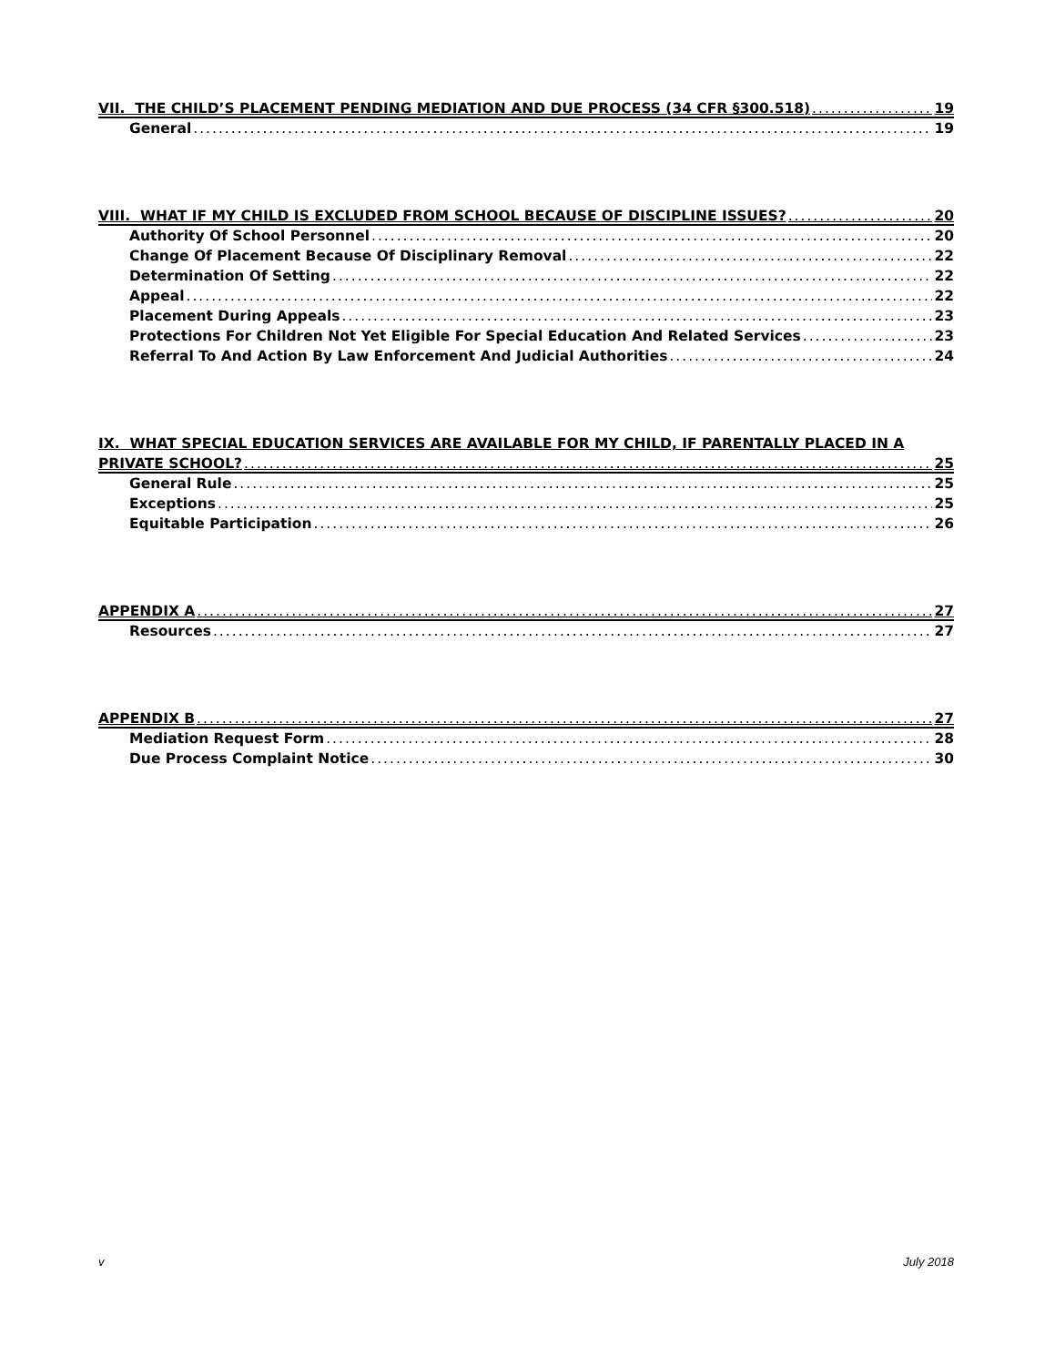VII. THE CHILD’S PLACEMENT PENDING MEDIATION AND DUE PROCESS (34 CFR §300.518) 19
General 19
VIII. WHAT IF MY CHILD IS EXCLUDED FROM SCHOOL BECAUSE OF DISCIPLINE ISSUES? 20
Authority Of School Personnel 20
Change Of Placement Because Of Disciplinary Removal 22
Determination Of Setting 22
Appeal 22
Placement During Appeals 23
Protections For Children Not Yet Eligible For Special Education And Related Services 23
Referral To And Action By Law Enforcement And Judicial Authorities 24
IX. WHAT SPECIAL EDUCATION SERVICES ARE AVAILABLE FOR MY CHILD, IF PARENTALLY PLACED IN A
PRIVATE SCHOOL? 25
General Rule 25
Exceptions 25
Equitable Participation 26
APPENDIX A 27
Resources 27
APPENDIX B 27
Mediation Request Form 28
Due Process Complaint Notice 30
v July 2018